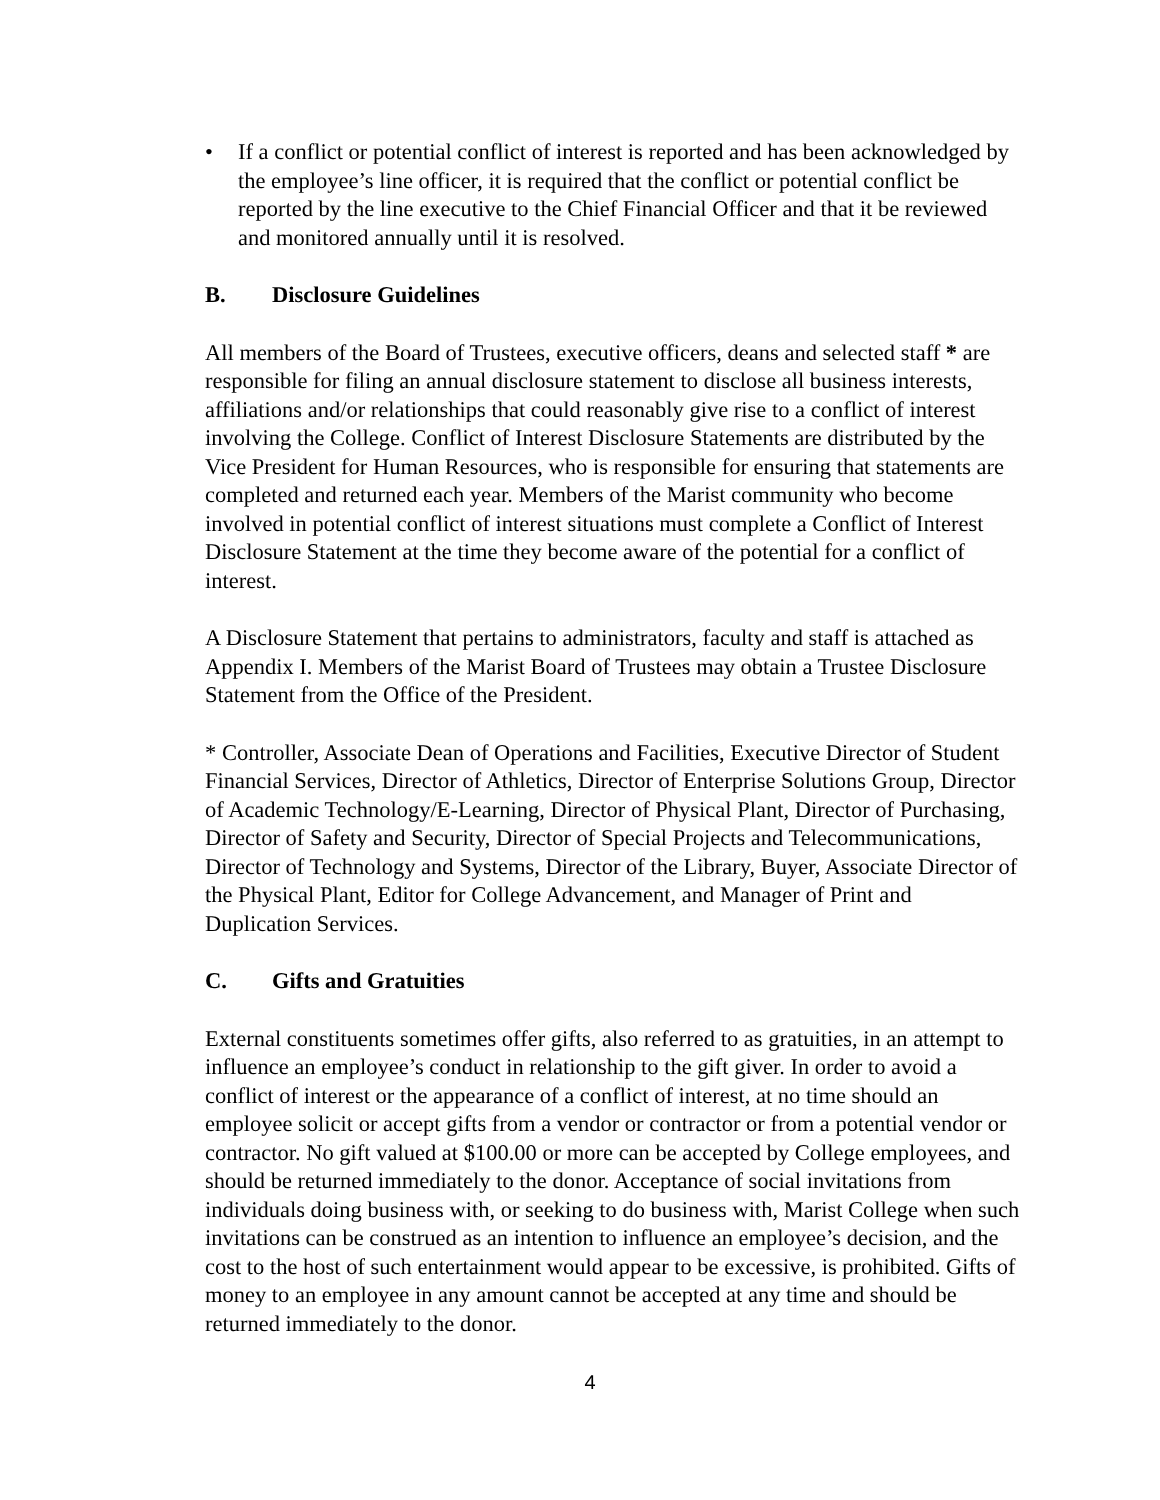• If a conflict or potential conflict of interest is reported and has been acknowledged by the employee’s line officer, it is required that the conflict or potential conflict be reported by the line executive to the Chief Financial Officer and that it be reviewed and monitored annually until it is resolved.
B. Disclosure Guidelines
All members of the Board of Trustees, executive officers, deans and selected staff * are responsible for filing an annual disclosure statement to disclose all business interests, affiliations and/or relationships that could reasonably give rise to a conflict of interest involving the College. Conflict of Interest Disclosure Statements are distributed by the Vice President for Human Resources, who is responsible for ensuring that statements are completed and returned each year. Members of the Marist community who become involved in potential conflict of interest situations must complete a Conflict of Interest Disclosure Statement at the time they become aware of the potential for a conflict of interest.
A Disclosure Statement that pertains to administrators, faculty and staff is attached as Appendix I. Members of the Marist Board of Trustees may obtain a Trustee Disclosure Statement from the Office of the President.
* Controller, Associate Dean of Operations and Facilities, Executive Director of Student Financial Services, Director of Athletics, Director of Enterprise Solutions Group, Director of Academic Technology/E-Learning, Director of Physical Plant, Director of Purchasing, Director of Safety and Security, Director of Special Projects and Telecommunications, Director of Technology and Systems, Director of the Library, Buyer, Associate Director of the Physical Plant, Editor for College Advancement, and Manager of Print and Duplication Services.
C. Gifts and Gratuities
External constituents sometimes offer gifts, also referred to as gratuities, in an attempt to influence an employee’s conduct in relationship to the gift giver. In order to avoid a conflict of interest or the appearance of a conflict of interest, at no time should an employee solicit or accept gifts from a vendor or contractor or from a potential vendor or contractor. No gift valued at $100.00 or more can be accepted by College employees, and should be returned immediately to the donor. Acceptance of social invitations from individuals doing business with, or seeking to do business with, Marist College when such invitations can be construed as an intention to influence an employee’s decision, and the cost to the host of such entertainment would appear to be excessive, is prohibited. Gifts of money to an employee in any amount cannot be accepted at any time and should be returned immediately to the donor.
4